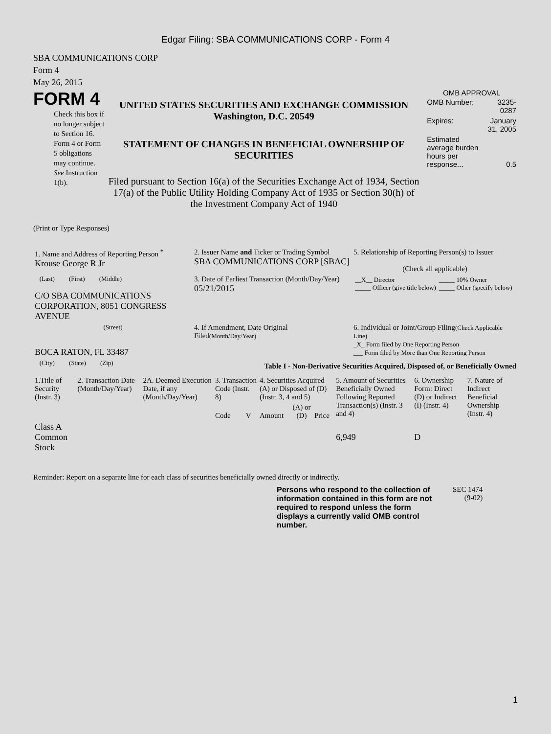Edgar Filing: SBA COMMUNICATIONS CORP - Form 4
SBA COMMUNICATIONS CORP
Form 4
May 26, 2015
FORM 4
Check this box if no longer subject to Section 16. Form 4 or Form 5 obligations may continue. See Instruction 1(b).
UNITED STATES SECURITIES AND EXCHANGE COMMISSION
Washington, D.C. 20549
STATEMENT OF CHANGES IN BENEFICIAL OWNERSHIP OF SECURITIES
Filed pursuant to Section 16(a) of the Securities Exchange Act of 1934, Section 17(a) of the Public Utility Holding Company Act of 1935 or Section 30(h) of the Investment Company Act of 1940
OMB APPROVAL
| OMB Number: | 3235-0287 |
| Expires: | January 31, 2005 |
| Estimated average burden hours per response... | 0.5 |
(Print or Type Responses)
| 1. Name and Address of Reporting Person <sup>*</sup> Krouse George R Jr | 2. Issuer Name and Ticker or Trading Symbol SBA COMMUNICATIONS CORP [SBAC] | 5. Relationship of Reporting Person(s) to Issuer (Check all applicable) |
| (Last) (First) (Middle) C/O SBA COMMUNICATIONS CORPORATION, 8051 CONGRESS AVENUE | 3. Date of Earliest Transaction (Month/Day/Year) 05/21/2015 | / __X__ Director _____ Officer (give title below) / _____ 10% Owner _____ Other (specify below) / |
| (Street) BOCA RATON, FL 33487 | 4. If Amendment, Date Original Filed (Month/Day/Year) | 6. Individual or Joint/Group Filing (Check Applicable Line) _X_ Form filed by One Reporting Person ___ Form filed by More than One Reporting Person |
| (City) (State) (Zip) | Table I - Non-Derivative Securities Acquired, Disposed of, or Beneficially Owned | |
| 1.Title of Security (Instr. 3) | 2. Transaction Date (Month/Day/Year) | 2A. Deemed Execution Date, if any (Month/Day/Year) | 3. Transaction Code (Instr. 8) | | 4. Securities Acquired (A) or Disposed of (D) (Instr. 3, 4 and 5) | | | 5. Amount of Securities Beneficially Owned Following Reported Transaction(s) (Instr. 3 and 4) | 6. Ownership Form: Direct (D) or Indirect (I) (Instr. 4) | 7. Nature of Indirect Beneficial Ownership (Instr. 4) |
| | | | Code | V | Amount | (A) or (D) | Price | | | |
| Class A Common Stock | | | | | | | | 6,949 | D | |
Reminder: Report on a separate line for each class of securities beneficially owned directly or indirectly.
Persons who respond to the collection of information contained in this form are not required to respond unless the form displays a currently valid OMB control number.
SEC 1474
(9-02)
1